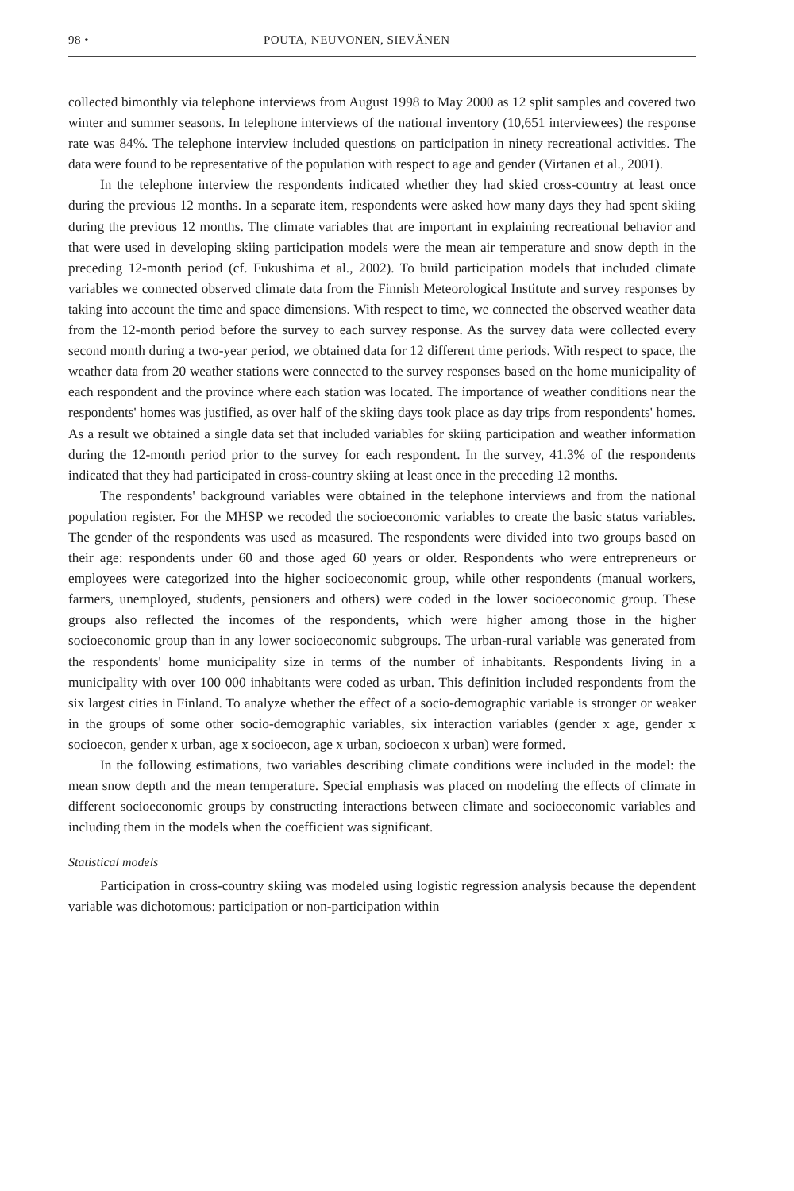98 • POUTA, NEUVONEN, SIEVÄNEN
collected bimonthly via telephone interviews from August 1998 to May 2000 as 12 split samples and covered two winter and summer seasons. In telephone interviews of the national inventory (10,651 interviewees) the response rate was 84%. The telephone interview included questions on participation in ninety recreational activities. The data were found to be representative of the population with respect to age and gender (Virtanen et al., 2001).
In the telephone interview the respondents indicated whether they had skied cross-country at least once during the previous 12 months. In a separate item, respondents were asked how many days they had spent skiing during the previous 12 months. The climate variables that are important in explaining recreational behavior and that were used in developing skiing participation models were the mean air temperature and snow depth in the preceding 12-month period (cf. Fukushima et al., 2002). To build participation models that included climate variables we connected observed climate data from the Finnish Meteorological Institute and survey responses by taking into account the time and space dimensions. With respect to time, we connected the observed weather data from the 12-month period before the survey to each survey response. As the survey data were collected every second month during a two-year period, we obtained data for 12 different time periods. With respect to space, the weather data from 20 weather stations were connected to the survey responses based on the home municipality of each respondent and the province where each station was located. The importance of weather conditions near the respondents' homes was justified, as over half of the skiing days took place as day trips from respondents' homes. As a result we obtained a single data set that included variables for skiing participation and weather information during the 12-month period prior to the survey for each respondent. In the survey, 41.3% of the respondents indicated that they had participated in cross-country skiing at least once in the preceding 12 months.
The respondents' background variables were obtained in the telephone interviews and from the national population register. For the MHSP we recoded the socioeconomic variables to create the basic status variables. The gender of the respondents was used as measured. The respondents were divided into two groups based on their age: respondents under 60 and those aged 60 years or older. Respondents who were entrepreneurs or employees were categorized into the higher socioeconomic group, while other respondents (manual workers, farmers, unemployed, students, pensioners and others) were coded in the lower socioeconomic group. These groups also reflected the incomes of the respondents, which were higher among those in the higher socioeconomic group than in any lower socioeconomic subgroups. The urban-rural variable was generated from the respondents' home municipality size in terms of the number of inhabitants. Respondents living in a municipality with over 100 000 inhabitants were coded as urban. This definition included respondents from the six largest cities in Finland. To analyze whether the effect of a socio-demographic variable is stronger or weaker in the groups of some other socio-demographic variables, six interaction variables (gender x age, gender x socioecon, gender x urban, age x socioecon, age x urban, socioecon x urban) were formed.
In the following estimations, two variables describing climate conditions were included in the model: the mean snow depth and the mean temperature. Special emphasis was placed on modeling the effects of climate in different socioeconomic groups by constructing interactions between climate and socioeconomic variables and including them in the models when the coefficient was significant.
Statistical models
Participation in cross-country skiing was modeled using logistic regression analysis because the dependent variable was dichotomous: participation or non-participation within